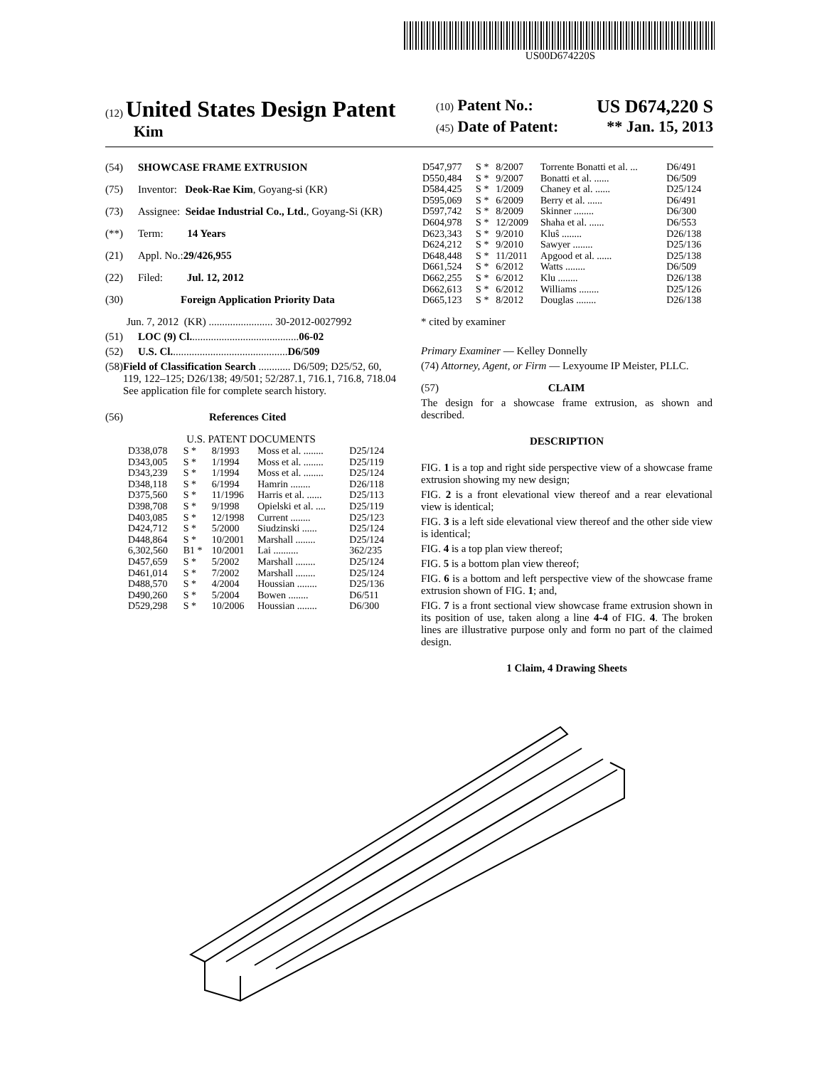US00D674220S
(12) United States Design Patent
Kim
(10) Patent No.: US D674,220 S
(45) Date of Patent: ** Jan. 15, 2013
(54) SHOWCASE FRAME EXTRUSION
(75) Inventor: Deok-Rae Kim, Goyang-si (KR)
(73) Assignee: Seidae Industrial Co., Ltd., Goyang-Si (KR)
(**) Term: 14 Years
(21) Appl. No.: 29/426,955
(22) Filed: Jul. 12, 2012
(30) Foreign Application Priority Data
Jun. 7, 2012 (KR) ........................ 30-2012-0027992
(51) LOC (9) Cl. ........................................ 06-02
(52) U.S. Cl. ........................................... D6/509
(58) Field of Classification Search ............ D6/509; D25/52, 60, 119, 122–125; D26/138; 49/501; 52/287.1, 716.1, 716.8, 718.04
See application file for complete search history.
(56) References Cited
U.S. PATENT DOCUMENTS
| D338,078 | S * | 8/1993 | Moss et al. ........ | D25/124 |
| D343,005 | S * | 1/1994 | Moss et al. ........ | D25/119 |
| D343,239 | S * | 1/1994 | Moss et al. ........ | D25/124 |
| D348,118 | S * | 6/1994 | Hamrin ........ | D26/118 |
| D375,560 | S * | 11/1996 | Harris et al. ...... | D25/113 |
| D398,708 | S * | 9/1998 | Opielski et al. .... | D25/119 |
| D403,085 | S * | 12/1998 | Current ........ | D25/123 |
| D424,712 | S * | 5/2000 | Siudzinski ...... | D25/124 |
| D448,864 | S * | 10/2001 | Marshall ........ | D25/124 |
| 6,302,560 | B1 * | 10/2001 | Lai .......... | 362/235 |
| D457,659 | S * | 5/2002 | Marshall ........ | D25/124 |
| D461,014 | S * | 7/2002 | Marshall ........ | D25/124 |
| D488,570 | S * | 4/2004 | Houssian ........ | D25/136 |
| D490,260 | S * | 5/2004 | Bowen ........ | D6/511 |
| D529,298 | S * | 10/2006 | Houssian ........ | D6/300 |
| D547,977 | S * | 8/2007 | Torrente Bonatti et al. ... | D6/491 |
| D550,484 | S * | 9/2007 | Bonatti et al. ...... | D6/509 |
| D584,425 | S * | 1/2009 | Chaney et al. ...... | D25/124 |
| D595,069 | S * | 6/2009 | Berry et al. ...... | D6/491 |
| D597,742 | S * | 8/2009 | Skinner ........ | D6/300 |
| D604,978 | S * | 12/2009 | Shaha et al. ...... | D6/553 |
| D623,343 | S * | 9/2010 | Kluŝ ........ | D26/138 |
| D624,212 | S * | 9/2010 | Sawyer ........ | D25/136 |
| D648,448 | S * | 11/2011 | Apgood et al. ...... | D25/138 |
| D661,524 | S * | 6/2012 | Watts ........ | D6/509 |
| D662,255 | S * | 6/2012 | Klu ........ | D26/138 |
| D662,613 | S * | 6/2012 | Williams ........ | D25/126 |
| D665,123 | S * | 8/2012 | Douglas ........ | D26/138 |
* cited by examiner
Primary Examiner — Kelley Donnelly
(74) Attorney, Agent, or Firm — Lexyoume IP Meister, PLLC.
(57) CLAIM
The design for a showcase frame extrusion, as shown and described.
DESCRIPTION
FIG. 1 is a top and right side perspective view of a showcase frame extrusion showing my new design;
FIG. 2 is a front elevational view thereof and a rear elevational view is identical;
FIG. 3 is a left side elevational view thereof and the other side view is identical;
FIG. 4 is a top plan view thereof;
FIG. 5 is a bottom plan view thereof;
FIG. 6 is a bottom and left perspective view of the showcase frame extrusion shown of FIG. 1; and,
FIG. 7 is a front sectional view showcase frame extrusion shown in its position of use, taken along a line 4-4 of FIG. 4. The broken lines are illustrative purpose only and form no part of the claimed design.
1 Claim, 4 Drawing Sheets